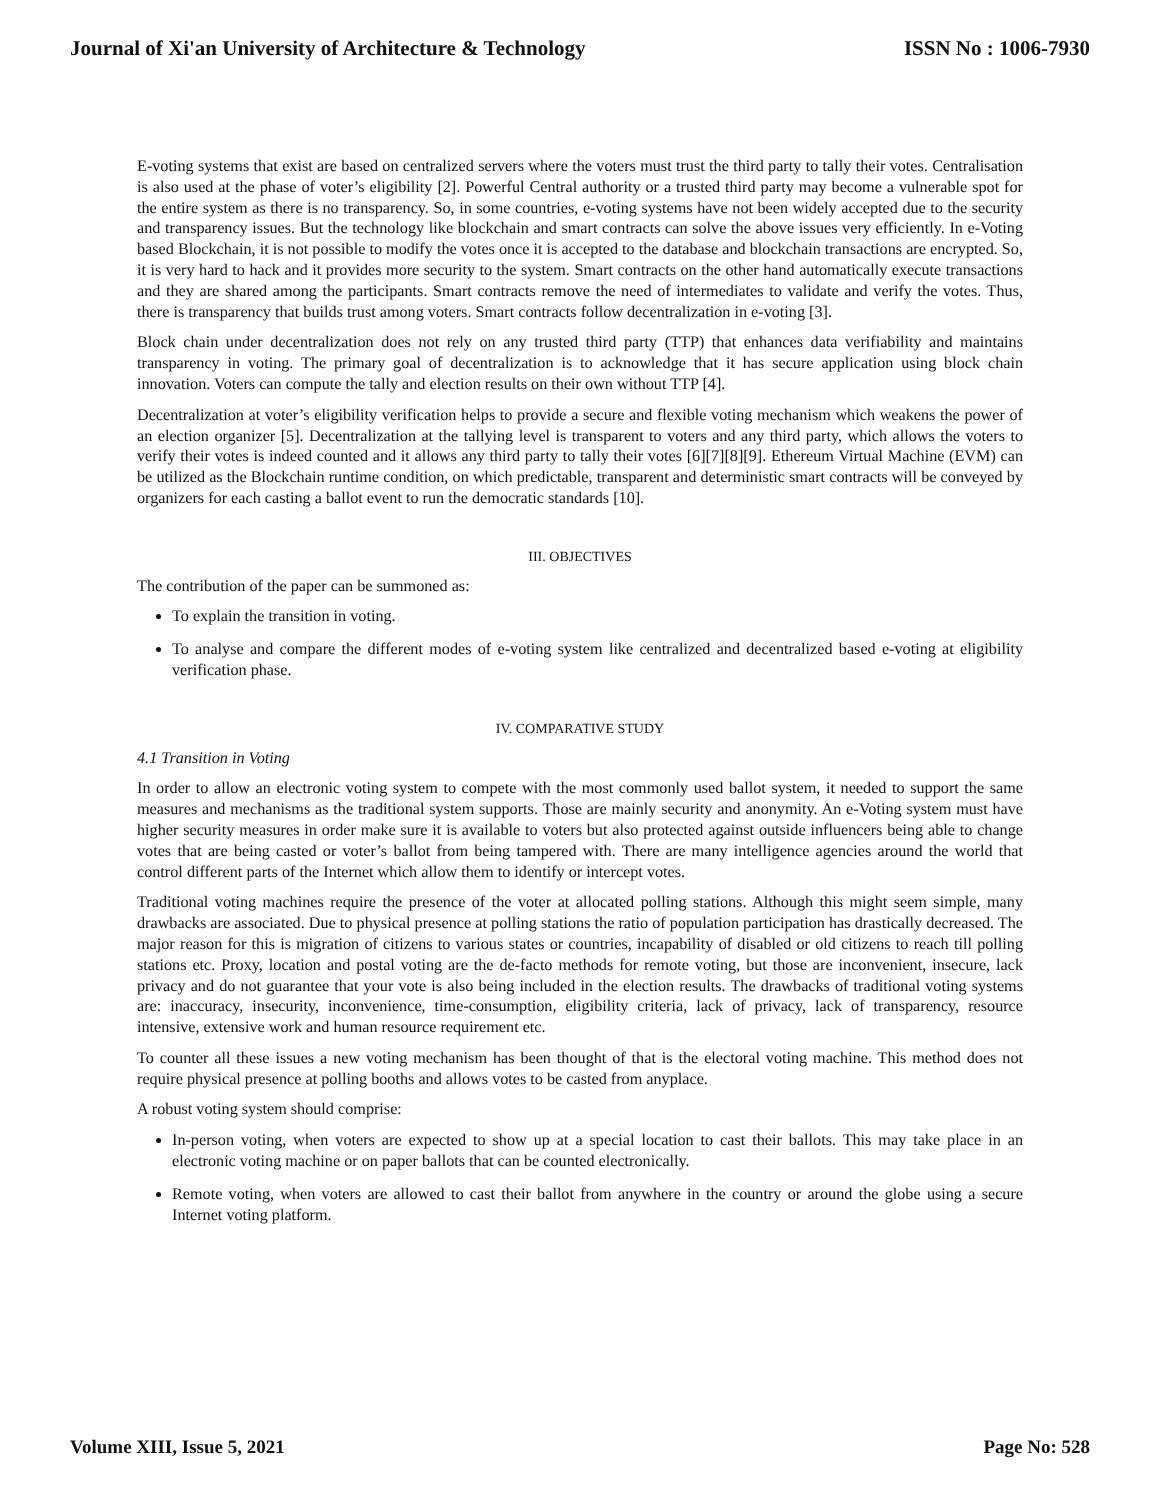Journal of Xi'an University of Architecture & Technology ISSN No : 1006-7930
E-voting systems that exist are based on centralized servers where the voters must trust the third party to tally their votes. Centralisation is also used at the phase of voter’s eligibility [2]. Powerful Central authority or a trusted third party may become a vulnerable spot for the entire system as there is no transparency. So, in some countries, e-voting systems have not been widely accepted due to the security and transparency issues. But the technology like blockchain and smart contracts can solve the above issues very efficiently. In e-Voting based Blockchain, it is not possible to modify the votes once it is accepted to the database and blockchain transactions are encrypted. So, it is very hard to hack and it provides more security to the system. Smart contracts on the other hand automatically execute transactions and they are shared among the participants. Smart contracts remove the need of intermediates to validate and verify the votes. Thus, there is transparency that builds trust among voters. Smart contracts follow decentralization in e-voting [3].
Block chain under decentralization does not rely on any trusted third party (TTP) that enhances data verifiability and maintains transparency in voting. The primary goal of decentralization is to acknowledge that it has secure application using block chain innovation. Voters can compute the tally and election results on their own without TTP [4].
Decentralization at voter’s eligibility verification helps to provide a secure and flexible voting mechanism which weakens the power of an election organizer [5]. Decentralization at the tallying level is transparent to voters and any third party, which allows the voters to verify their votes is indeed counted and it allows any third party to tally their votes [6][7][8][9]. Ethereum Virtual Machine (EVM) can be utilized as the Blockchain runtime condition, on which predictable, transparent and deterministic smart contracts will be conveyed by organizers for each casting a ballot event to run the democratic standards [10].
III. OBJECTIVES
The contribution of the paper can be summoned as:
To explain the transition in voting.
To analyse and compare the different modes of e-voting system like centralized and decentralized based e-voting at eligibility verification phase.
IV. COMPARATIVE STUDY
4.1 Transition in Voting
In order to allow an electronic voting system to compete with the most commonly used ballot system, it needed to support the same measures and mechanisms as the traditional system supports. Those are mainly security and anonymity. An e-Voting system must have higher security measures in order make sure it is available to voters but also protected against outside influencers being able to change votes that are being casted or voter’s ballot from being tampered with. There are many intelligence agencies around the world that control different parts of the Internet which allow them to identify or intercept votes.
Traditional voting machines require the presence of the voter at allocated polling stations. Although this might seem simple, many drawbacks are associated. Due to physical presence at polling stations the ratio of population participation has drastically decreased. The major reason for this is migration of citizens to various states or countries, incapability of disabled or old citizens to reach till polling stations etc. Proxy, location and postal voting are the de-facto methods for remote voting, but those are inconvenient, insecure, lack privacy and do not guarantee that your vote is also being included in the election results. The drawbacks of traditional voting systems are: inaccuracy, insecurity, inconvenience, time-consumption, eligibility criteria, lack of privacy, lack of transparency, resource intensive, extensive work and human resource requirement etc.
To counter all these issues a new voting mechanism has been thought of that is the electoral voting machine. This method does not require physical presence at polling booths and allows votes to be casted from anyplace.
A robust voting system should comprise:
In-person voting, when voters are expected to show up at a special location to cast their ballots. This may take place in an electronic voting machine or on paper ballots that can be counted electronically.
Remote voting, when voters are allowed to cast their ballot from anywhere in the country or around the globe using a secure Internet voting platform.
Volume XIII, Issue 5, 2021 Page No: 528